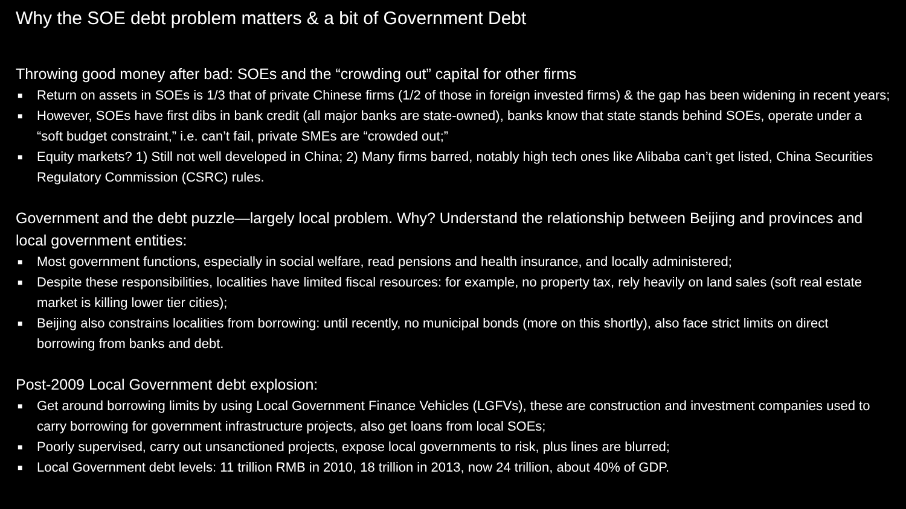Why the SOE debt problem matters & a bit of Government Debt
Throwing good money after bad: SOEs and the “crowding out” capital for other firms
■ Return on assets in SOEs is 1/3 that of private Chinese firms (1/2 of those in foreign invested firms) & the gap has been widening in recent years;
■ However, SOEs have first dibs in bank credit (all major banks are state-owned), banks know that state stands behind SOEs, operate under a “soft budget constraint,” i.e. can’t fail, private SMEs are “crowded out;”
■ Equity markets? 1) Still not well developed in China; 2) Many firms barred, notably high tech ones like Alibaba can’t get listed, China Securities Regulatory Commission (CSRC) rules.
Government and the debt puzzle—largely local problem. Why? Understand the relationship between Beijing and provinces and local government entities:
■ Most government functions, especially in social welfare, read pensions and health insurance, and locally administered;
■ Despite these responsibilities, localities have limited fiscal resources: for example, no property tax, rely heavily on land sales (soft real estate market is killing lower tier cities);
■ Beijing also constrains localities from borrowing: until recently, no municipal bonds (more on this shortly), also face strict limits on direct borrowing from banks and debt.
Post-2009 Local Government debt explosion:
■ Get around borrowing limits by using Local Government Finance Vehicles (LGFVs), these are construction and investment companies used to carry borrowing for government infrastructure projects, also get loans from local SOEs;
■ Poorly supervised, carry out unsanctioned projects, expose local governments to risk, plus lines are blurred;
■ Local Government debt levels: 11 trillion RMB in 2010, 18 trillion in 2013, now 24 trillion, about 40% of GDP.